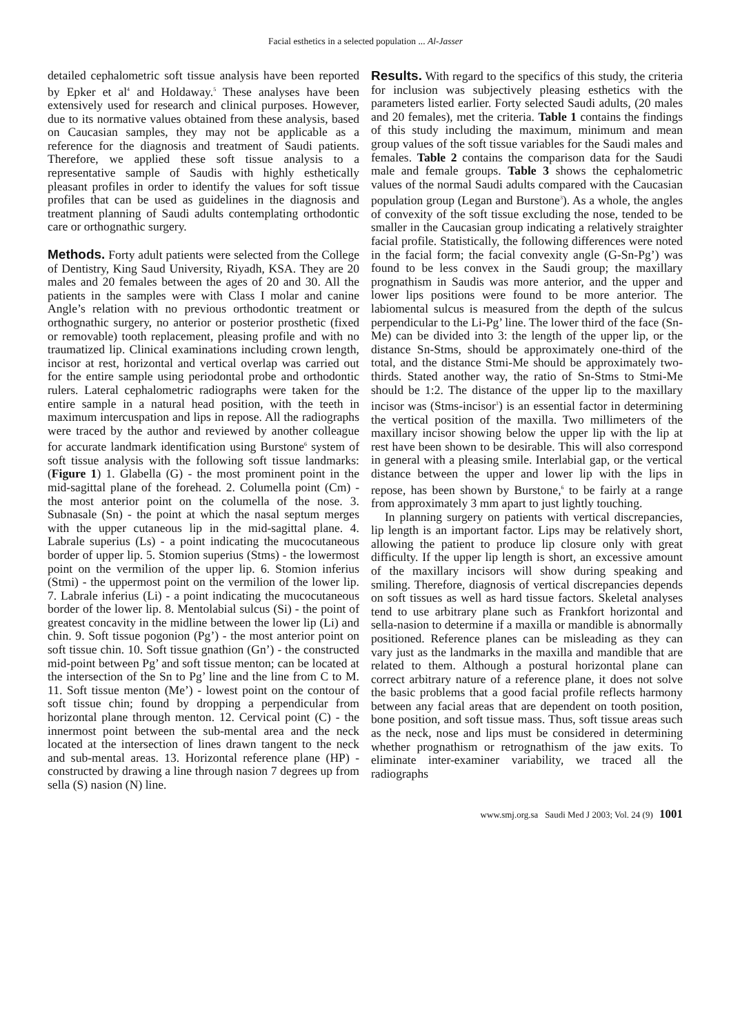Facial esthetics in a selected population ... Al-Jasser
detailed cephalometric soft tissue analysis have been reported by Epker et al<sup>4</sup> and Holdaway.<sup>5</sup> These analyses have been extensively used for research and clinical purposes. However, due to its normative values obtained from these analysis, based on Caucasian samples, they may not be applicable as a reference for the diagnosis and treatment of Saudi patients. Therefore, we applied these soft tissue analysis to a representative sample of Saudis with highly esthetically pleasant profiles in order to identify the values for soft tissue profiles that can be used as guidelines in the diagnosis and treatment planning of Saudi adults contemplating orthodontic care or orthognathic surgery.
Methods. Forty adult patients were selected from the College of Dentistry, King Saud University, Riyadh, KSA. They are 20 males and 20 females between the ages of 20 and 30. All the patients in the samples were with Class I molar and canine Angle’s relation with no previous orthodontic treatment or orthognathic surgery, no anterior or posterior prosthetic (fixed or removable) tooth replacement, pleasing profile and with no traumatized lip. Clinical examinations including crown length, incisor at rest, horizontal and vertical overlap was carried out for the entire sample using periodontal probe and orthodontic rulers. Lateral cephalometric radiographs were taken for the entire sample in a natural head position, with the teeth in maximum intercuspation and lips in repose. All the radiographs were traced by the author and reviewed by another colleague for accurate landmark identification using Burstone<sup>6</sup> system of soft tissue analysis with the following soft tissue landmarks: (Figure 1) 1. Glabella (G) - the most prominent point in the mid-sagittal plane of the forehead. 2. Columella point (Cm) - the most anterior point on the columella of the nose. 3. Subnasale (Sn) - the point at which the nasal septum merges with the upper cutaneous lip in the mid-sagittal plane. 4. Labrale superius (Ls) - a point indicating the mucocutaneous border of upper lip. 5. Stomion superius (Stms) - the lowermost point on the vermilion of the upper lip. 6. Stomion inferius (Stmi) - the uppermost point on the vermilion of the lower lip. 7. Labrale inferius (Li) - a point indicating the mucocutaneous border of the lower lip. 8. Mentolabial sulcus (Si) - the point of greatest concavity in the midline between the lower lip (Li) and chin. 9. Soft tissue pogonion (Pg’) - the most anterior point on soft tissue chin. 10. Soft tissue gnathion (Gn’) - the constructed mid-point between Pg’ and soft tissue menton; can be located at the intersection of the Sn to Pg’ line and the line from C to M. 11. Soft tissue menton (Me’) - lowest point on the contour of soft tissue chin; found by dropping a perpendicular from horizontal plane through menton. 12. Cervical point (C) - the innermost point between the sub-mental area and the neck located at the intersection of lines drawn tangent to the neck and sub-mental areas. 13. Horizontal reference plane (HP) - constructed by drawing a line through nasion 7 degrees up from sella (S) nasion (N) line.
Results. With regard to the specifics of this study, the criteria for inclusion was subjectively pleasing esthetics with the parameters listed earlier. Forty selected Saudi adults, (20 males and 20 females), met the criteria. Table 1 contains the findings of this study including the maximum, minimum and mean group values of the soft tissue variables for the Saudi males and females. Table 2 contains the comparison data for the Saudi male and female groups. Table 3 shows the cephalometric values of the normal Saudi adults compared with the Caucasian population group (Legan and Burstone<sup>3</sup>). As a whole, the angles of convexity of the soft tissue excluding the nose, tended to be smaller in the Caucasian group indicating a relatively straighter facial profile. Statistically, the following differences were noted in the facial form; the facial convexity angle (G-Sn-Pg’) was found to be less convex in the Saudi group; the maxillary prognathism in Saudis was more anterior, and the upper and lower lips positions were found to be more anterior. The labiomental sulcus is measured from the depth of the sulcus perpendicular to the Li-Pg’ line. The lower third of the face (Sn-Me) can be divided into 3: the length of the upper lip, or the distance Sn-Stms, should be approximately one-third of the total, and the distance Stmi-Me should be approximately two-thirds. Stated another way, the ratio of Sn-Stms to Stmi-Me should be 1:2. The distance of the upper lip to the maxillary incisor was (Stms-incisor<sup>1</sup>) is an essential factor in determining the vertical position of the maxilla. Two millimeters of the maxillary incisor showing below the upper lip with the lip at rest have been shown to be desirable. This will also correspond in general with a pleasing smile. Interlabial gap, or the vertical distance between the upper and lower lip with the lips in repose, has been shown by Burstone,<sup>6</sup> to be fairly at a range from approximately 3 mm apart to just lightly touching.
In planning surgery on patients with vertical discrepancies, lip length is an important factor. Lips may be relatively short, allowing the patient to produce lip closure only with great difficulty. If the upper lip length is short, an excessive amount of the maxillary incisors will show during speaking and smiling. Therefore, diagnosis of vertical discrepancies depends on soft tissues as well as hard tissue factors. Skeletal analyses tend to use arbitrary plane such as Frankfort horizontal and sella-nasion to determine if a maxilla or mandible is abnormally positioned. Reference planes can be misleading as they can vary just as the landmarks in the maxilla and mandible that are related to them. Although a postural horizontal plane can correct arbitrary nature of a reference plane, it does not solve the basic problems that a good facial profile reflects harmony between any facial areas that are dependent on tooth position, bone position, and soft tissue mass. Thus, soft tissue areas such as the neck, nose and lips must be considered in determining whether prognathism or retrognathism of the jaw exits. To eliminate inter-examiner variability, we traced all the radiographs
www.smj.org.sa Saudi Med J 2003; Vol. 24 (9) 1001